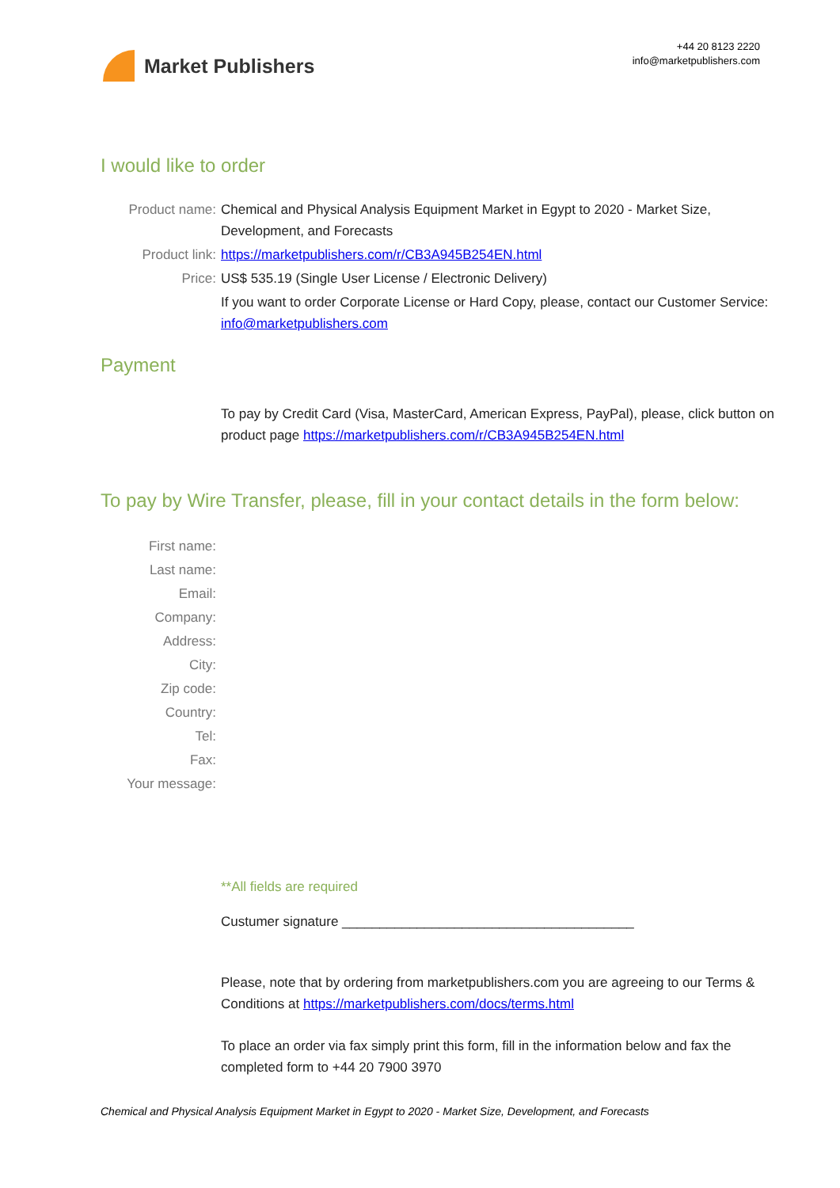Market Publishers
+44 20 8123 2220
info@marketpublishers.com
I would like to order
Product name: Chemical and Physical Analysis Equipment Market in Egypt to 2020 - Market Size, Development, and Forecasts
Product link: https://marketpublishers.com/r/CB3A945B254EN.html
Price: US$ 535.19 (Single User License / Electronic Delivery)
If you want to order Corporate License or Hard Copy, please, contact our Customer Service:
info@marketpublishers.com
Payment
To pay by Credit Card (Visa, MasterCard, American Express, PayPal), please, click button on product page https://marketpublishers.com/r/CB3A945B254EN.html
To pay by Wire Transfer, please, fill in your contact details in the form below:
First name:
Last name:
Email:
Company:
Address:
City:
Zip code:
Country:
Tel:
Fax:
Your message:
**All fields are required
Custumer signature _______________________________________
Please, note that by ordering from marketpublishers.com you are agreeing to our Terms & Conditions at https://marketpublishers.com/docs/terms.html
To place an order via fax simply print this form, fill in the information below and fax the completed form to +44 20 7900 3970
Chemical and Physical Analysis Equipment Market in Egypt to 2020 - Market Size, Development, and Forecasts